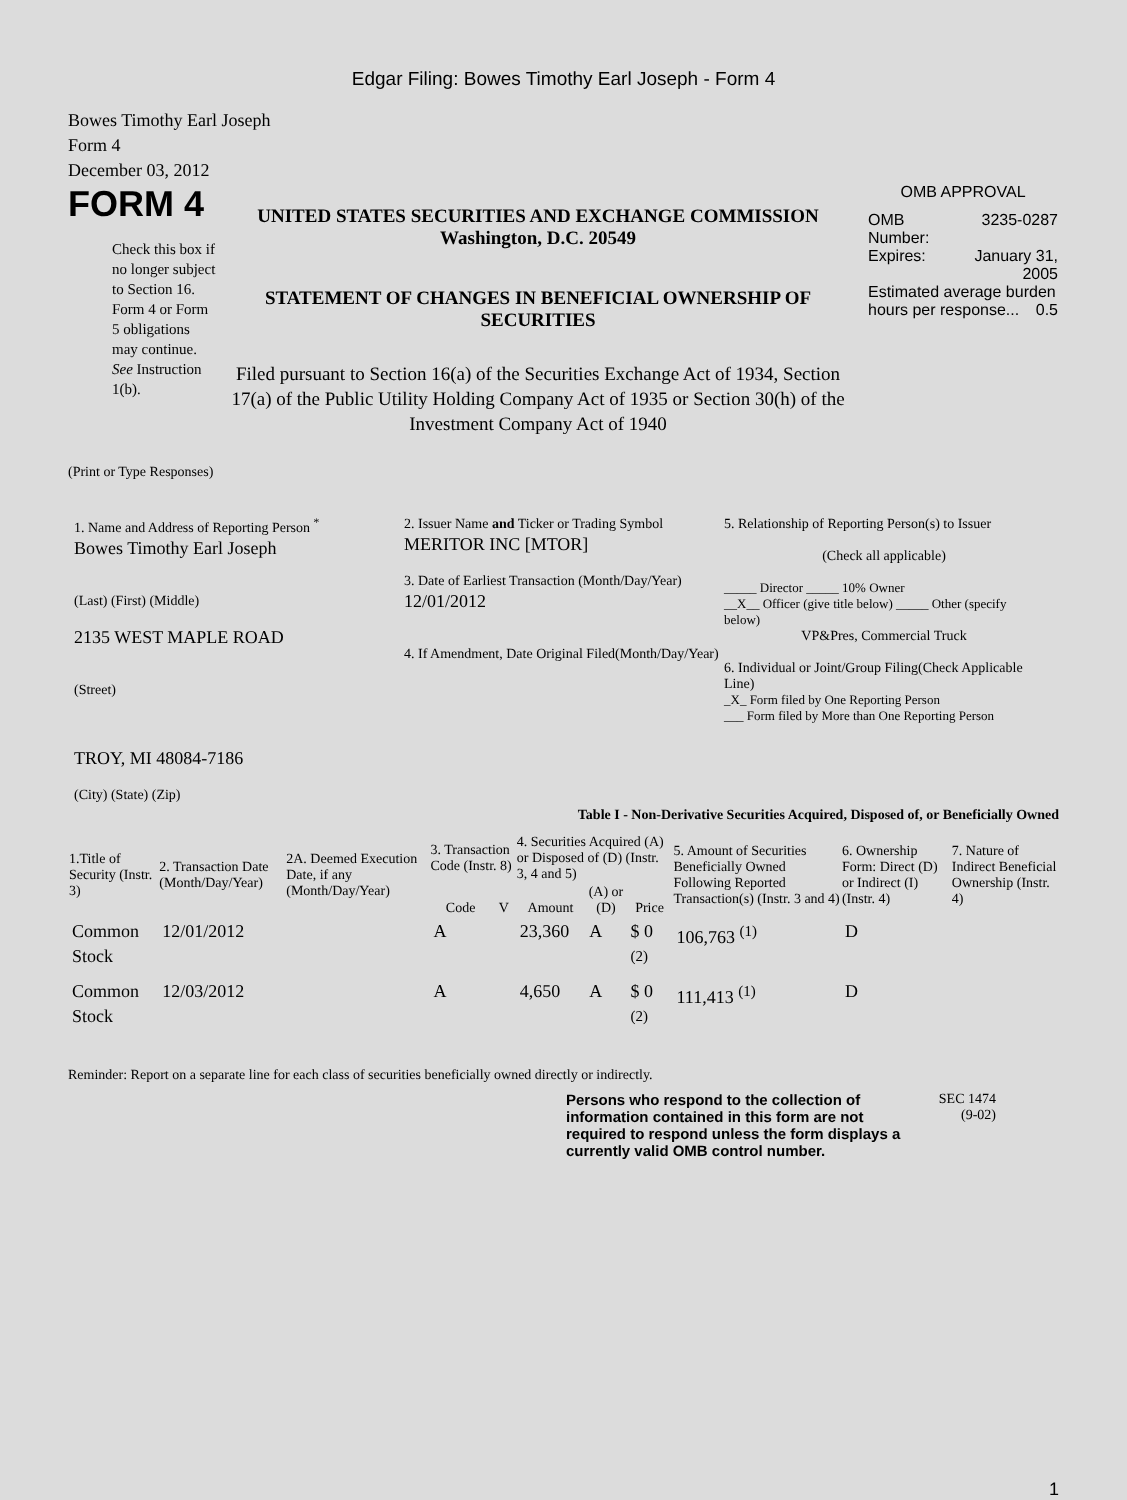Edgar Filing: Bowes Timothy Earl Joseph - Form 4
Bowes Timothy Earl Joseph
Form 4
December 03, 2012
FORM 4
Check this box if no longer subject to Section 16. Form 4 or Form 5 obligations may continue. See Instruction 1(b).
UNITED STATES SECURITIES AND EXCHANGE COMMISSION
Washington, D.C. 20549
STATEMENT OF CHANGES IN BENEFICIAL OWNERSHIP OF SECURITIES
Filed pursuant to Section 16(a) of the Securities Exchange Act of 1934, Section 17(a) of the Public Utility Holding Company Act of 1935 or Section 30(h) of the Investment Company Act of 1940
OMB APPROVAL
OMB
Number: 3235-0287
Expires: January 31,
2005
Estimated average burden hours per response... 0.5
(Print or Type Responses)
1. Name and Address of Reporting Person <sup>*</sup>
Bowes Timothy Earl Joseph
(Last) (First) (Middle)
2135 WEST MAPLE ROAD
(Street)
TROY, MI 48084-7186
(City) (State) (Zip)
2. Issuer Name and Ticker or Trading Symbol
MERITOR INC [MTOR]
3. Date of Earliest Transaction (Month/Day/Year)
12/01/2012
4. If Amendment, Date Original Filed(Month/Day/Year)
5. Relationship of Reporting Person(s) to Issuer
(Check all applicable)
_____ Director _____ 10% Owner
__X__ Officer (give title below) _____ Other (specify below)
VP&Pres, Commercial Truck
6. Individual or Joint/Group Filing(Check Applicable Line)
_X_ Form filed by One Reporting Person
___ Form filed by More than One Reporting Person
Table I - Non-Derivative Securities Acquired, Disposed of, or Beneficially Owned
| 1.Title of Security (Instr. 3) | 2. Transaction Date (Month/Day/Year) | 2A. Deemed Execution Date, if any (Month/Day/Year) | 3. Transaction Code (Instr. 8) | | 4. Securities Acquired (A) or Disposed of (D) (Instr. 3, 4 and 5) | | | 5. Amount of Securities Beneficially Owned Following Reported Transaction(s) (Instr. 3 and 4) | 6. Ownership Form: Direct (D) or Indirect (I) (Instr. 4) | 7. Nature of Indirect Beneficial Ownership (Instr. 4) |
| --- | --- | --- | --- | --- | --- | --- | --- | --- | --- | --- |
| | | | Code | V | Amount | (A) or (D) | Price | | | |
| Common Stock | 12/01/2012 | | A | | 23,360 | A | $ 0 <sup>(2)</sup> | 106,763 <sup>(1)</sup> | D | |
| Common Stock | 12/03/2012 | | A | | 4,650 | A | $ 0 <sup>(2)</sup> | 111,413 <sup>(1)</sup> | D | |
Reminder: Report on a separate line for each class of securities beneficially owned directly or indirectly.
Persons who respond to the collection of information contained in this form are not required to respond unless the form displays a currently valid OMB control number.
SEC 1474
(9-02)
1